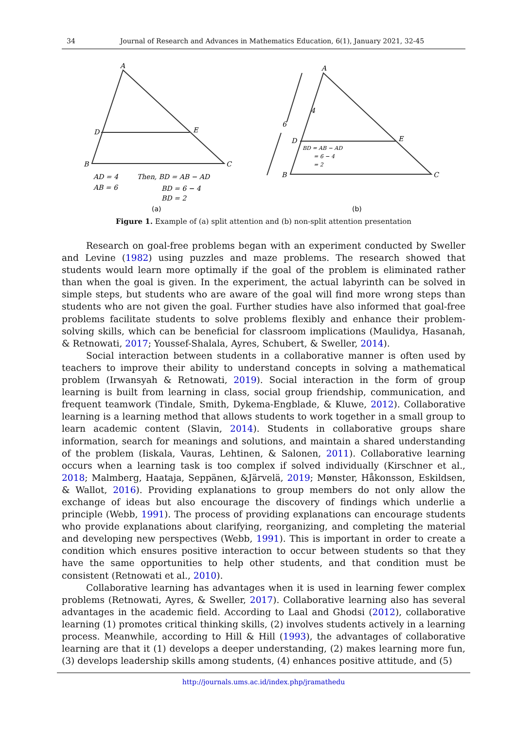34 Journal of Research and Advances in Mathematics Education, 6(1), January 2021, 32-45
A
D
E
B
C
AD = 4
AB = 6
Then, BD = AB − AD
BD = 6 − 4
BD = 2
A
4
6
D
E
B
C
BD = AB − AD
= 6 − 4
= 2
(a)
(b)
Figure 1. Example of (a) split attention and (b) non-split attention presentation
Research on goal-free problems began with an experiment conducted by Sweller and Levine (1982) using puzzles and maze problems. The research showed that students would learn more optimally if the goal of the problem is eliminated rather than when the goal is given. In the experiment, the actual labyrinth can be solved in simple steps, but students who are aware of the goal will find more wrong steps than students who are not given the goal. Further studies have also informed that goal-free problems facilitate students to solve problems flexibly and enhance their problem-solving skills, which can be beneficial for classroom implications (Maulidya, Hasanah, & Retnowati, 2017; Youssef-Shalala, Ayres, Schubert, & Sweller, 2014).
Social interaction between students in a collaborative manner is often used by teachers to improve their ability to understand concepts in solving a mathematical problem (Irwansyah & Retnowati, 2019). Social interaction in the form of group learning is built from learning in class, social group friendship, communication, and frequent teamwork (Tindale, Smith, Dykema-Engblade, & Kluwe, 2012). Collaborative learning is a learning method that allows students to work together in a small group to learn academic content (Slavin, 2014). Students in collaborative groups share information, search for meanings and solutions, and maintain a shared understanding of the problem (Iiskala, Vauras, Lehtinen, & Salonen, 2011). Collaborative learning occurs when a learning task is too complex if solved individually (Kirschner et al., 2018; Malmberg, Haataja, Seppänen, &Järvelä, 2019; Mønster, Håkonsson, Eskildsen, & Wallot, 2016). Providing explanations to group members do not only allow the exchange of ideas but also encourage the discovery of findings which underlie a principle (Webb, 1991). The process of providing explanations can encourage students who provide explanations about clarifying, reorganizing, and completing the material and developing new perspectives (Webb, 1991). This is important in order to create a condition which ensures positive interaction to occur between students so that they have the same opportunities to help other students, and that condition must be consistent (Retnowati et al., 2010).
Collaborative learning has advantages when it is used in learning fewer complex problems (Retnowati, Ayres, & Sweller, 2017). Collaborative learning also has several advantages in the academic field. According to Laal and Ghodsi (2012), collaborative learning (1) promotes critical thinking skills, (2) involves students actively in a learning process. Meanwhile, according to Hill & Hill (1993), the advantages of collaborative learning are that it (1) develops a deeper understanding, (2) makes learning more fun, (3) develops leadership skills among students, (4) enhances positive attitude, and (5)
http://journals.ums.ac.id/index.php/jramathedu